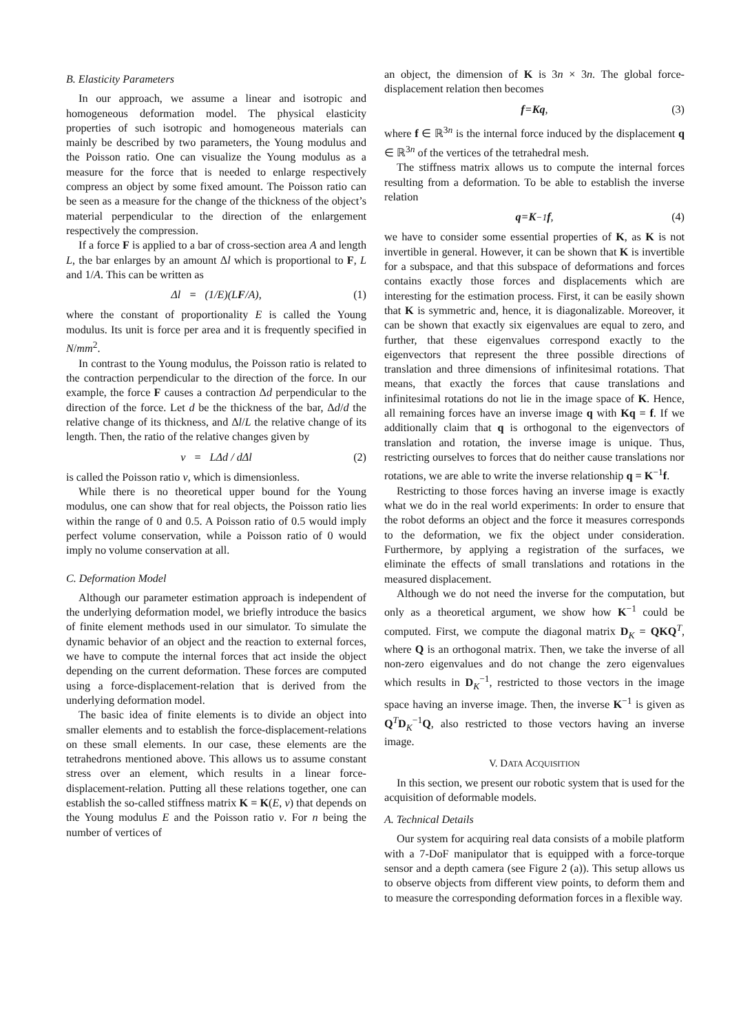B. Elasticity Parameters
In our approach, we assume a linear and isotropic and homogeneous deformation model. The physical elasticity properties of such isotropic and homogeneous materials can mainly be described by two parameters, the Young modulus and the Poisson ratio. One can visualize the Young modulus as a measure for the force that is needed to enlarge respectively compress an object by some fixed amount. The Poisson ratio can be seen as a measure for the change of the thickness of the object’s material perpendicular to the direction of the enlargement respectively the compression.
If a force F is applied to a bar of cross-section area A and length L, the bar enlarges by an amount Δl which is proportional to F, L and 1/A. This can be written as
Δl = (1/E)(L F /A), (1)
where the constant of proportionality E is called the Young modulus. Its unit is force per area and it is frequently specified in N/mm<sup>2</sup>.
In contrast to the Young modulus, the Poisson ratio is related to the contraction perpendicular to the direction of the force. In our example, the force F causes a contraction Δd perpendicular to the direction of the force. Let d be the thickness of the bar, Δd/d the relative change of its thickness, and Δl/L the relative change of its length. Then, the ratio of the relative changes given by
ν = LΔd / dΔl (2)
is called the Poisson ratio ν, which is dimensionless.
While there is no theoretical upper bound for the Young modulus, one can show that for real objects, the Poisson ratio lies within the range of 0 and 0.5. A Poisson ratio of 0.5 would imply perfect volume conservation, while a Poisson ratio of 0 would imply no volume conservation at all.
C. Deformation Model
Although our parameter estimation approach is independent of the underlying deformation model, we briefly introduce the basics of finite element methods used in our simulator. To simulate the dynamic behavior of an object and the reaction to external forces, we have to compute the internal forces that act inside the object depending on the current deformation. These forces are computed using a force-displacement-relation that is derived from the underlying deformation model.
The basic idea of finite elements is to divide an object into smaller elements and to establish the force-displacement-relations on these small elements. In our case, these elements are the tetrahedrons mentioned above. This allows us to assume constant stress over an element, which results in a linear force-displacement-relation. Putting all these relations together, one can establish the so-called stiffness matrix K = K(E, ν) that depends on the Young modulus E and the Poisson ratio ν. For n being the number of vertices of
an object, the dimension of K is 3n × 3n. The global force-displacement relation then becomes
f = Kq, (3)
where f ∈ ℝ<sup>3n</sup> is the internal force induced by the displacement q ∈ ℝ<sup>3n</sup> of the vertices of the tetrahedral mesh.
The stiffness matrix allows us to compute the internal forces resulting from a deformation. To be able to establish the inverse relation
q = K<sup>−1</sup> f, (4)
we have to consider some essential properties of K, as K is not invertible in general. However, it can be shown that K is invertible for a subspace, and that this subspace of deformations and forces contains exactly those forces and displacements which are interesting for the estimation process. First, it can be easily shown that K is symmetric and, hence, it is diagonalizable. Moreover, it can be shown that exactly six eigenvalues are equal to zero, and further, that these eigenvalues correspond exactly to the eigenvectors that represent the three possible directions of translation and three dimensions of infinitesimal rotations. That means, that exactly the forces that cause translations and infinitesimal rotations do not lie in the image space of K. Hence, all remaining forces have an inverse image q with Kq = f. If we additionally claim that q is orthogonal to the eigenvectors of translation and rotation, the inverse image is unique. Thus, restricting ourselves to forces that do neither cause translations nor rotations, we are able to write the inverse relationship q = K<sup>−1</sup>f.
Restricting to those forces having an inverse image is exactly what we do in the real world experiments: In order to ensure that the robot deforms an object and the force it measures corresponds to the deformation, we fix the object under consideration. Furthermore, by applying a registration of the surfaces, we eliminate the effects of small translations and rotations in the measured displacement.
Although we do not need the inverse for the computation, but only as a theoretical argument, we show how K<sup>−1</sup> could be computed. First, we compute the diagonal matrix D<sub>K</sub> = QKQ<sup>T</sup>, where Q is an orthogonal matrix. Then, we take the inverse of all non-zero eigenvalues and do not change the zero eigenvalues which results in D<sub>K</sub><sup>−1</sup>, restricted to those vectors in the image space having an inverse image. Then, the inverse K<sup>−1</sup> is given as Q<sup>T</sup>D<sub>K</sub><sup>−1</sup>Q, also restricted to those vectors having an inverse image.
V. DATA ACQUISITION
In this section, we present our robotic system that is used for the acquisition of deformable models.
A. Technical Details
Our system for acquiring real data consists of a mobile platform with a 7-DoF manipulator that is equipped with a force-torque sensor and a depth camera (see Figure 2 (a)). This setup allows us to observe objects from different view points, to deform them and to measure the corresponding deformation forces in a flexible way.